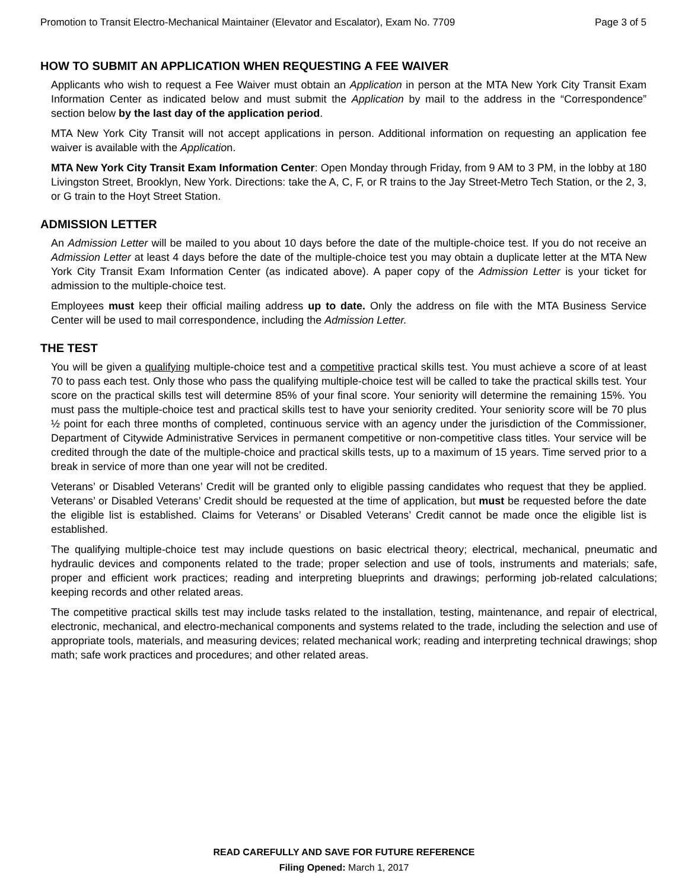Promotion to Transit Electro-Mechanical Maintainer (Elevator and Escalator), Exam No. 7709 Page 3 of 5
HOW TO SUBMIT AN APPLICATION WHEN REQUESTING A FEE WAIVER
Applicants who wish to request a Fee Waiver must obtain an Application in person at the MTA New York City Transit Exam Information Center as indicated below and must submit the Application by mail to the address in the “Correspondence” section below by the last day of the application period.
MTA New York City Transit will not accept applications in person. Additional information on requesting an application fee waiver is available with the Application.
MTA New York City Transit Exam Information Center: Open Monday through Friday, from 9 AM to 3 PM, in the lobby at 180 Livingston Street, Brooklyn, New York. Directions: take the A, C, F, or R trains to the Jay Street-Metro Tech Station, or the 2, 3, or G train to the Hoyt Street Station.
ADMISSION LETTER
An Admission Letter will be mailed to you about 10 days before the date of the multiple-choice test. If you do not receive an Admission Letter at least 4 days before the date of the multiple-choice test you may obtain a duplicate letter at the MTA New York City Transit Exam Information Center (as indicated above). A paper copy of the Admission Letter is your ticket for admission to the multiple-choice test.
Employees must keep their official mailing address up to date. Only the address on file with the MTA Business Service Center will be used to mail correspondence, including the Admission Letter.
THE TEST
You will be given a qualifying multiple-choice test and a competitive practical skills test. You must achieve a score of at least 70 to pass each test. Only those who pass the qualifying multiple-choice test will be called to take the practical skills test. Your score on the practical skills test will determine 85% of your final score. Your seniority will determine the remaining 15%. You must pass the multiple-choice test and practical skills test to have your seniority credited. Your seniority score will be 70 plus ½ point for each three months of completed, continuous service with an agency under the jurisdiction of the Commissioner, Department of Citywide Administrative Services in permanent competitive or non-competitive class titles. Your service will be credited through the date of the multiple-choice and practical skills tests, up to a maximum of 15 years. Time served prior to a break in service of more than one year will not be credited.
Veterans’ or Disabled Veterans’ Credit will be granted only to eligible passing candidates who request that they be applied. Veterans’ or Disabled Veterans’ Credit should be requested at the time of application, but must be requested before the date the eligible list is established. Claims for Veterans’ or Disabled Veterans’ Credit cannot be made once the eligible list is established.
The qualifying multiple-choice test may include questions on basic electrical theory; electrical, mechanical, pneumatic and hydraulic devices and components related to the trade; proper selection and use of tools, instruments and materials; safe, proper and efficient work practices; reading and interpreting blueprints and drawings; performing job-related calculations; keeping records and other related areas.
The competitive practical skills test may include tasks related to the installation, testing, maintenance, and repair of electrical, electronic, mechanical, and electro-mechanical components and systems related to the trade, including the selection and use of appropriate tools, materials, and measuring devices; related mechanical work; reading and interpreting technical drawings; shop math; safe work practices and procedures; and other related areas.
READ CAREFULLY AND SAVE FOR FUTURE REFERENCE
Filing Opened: March 1, 2017